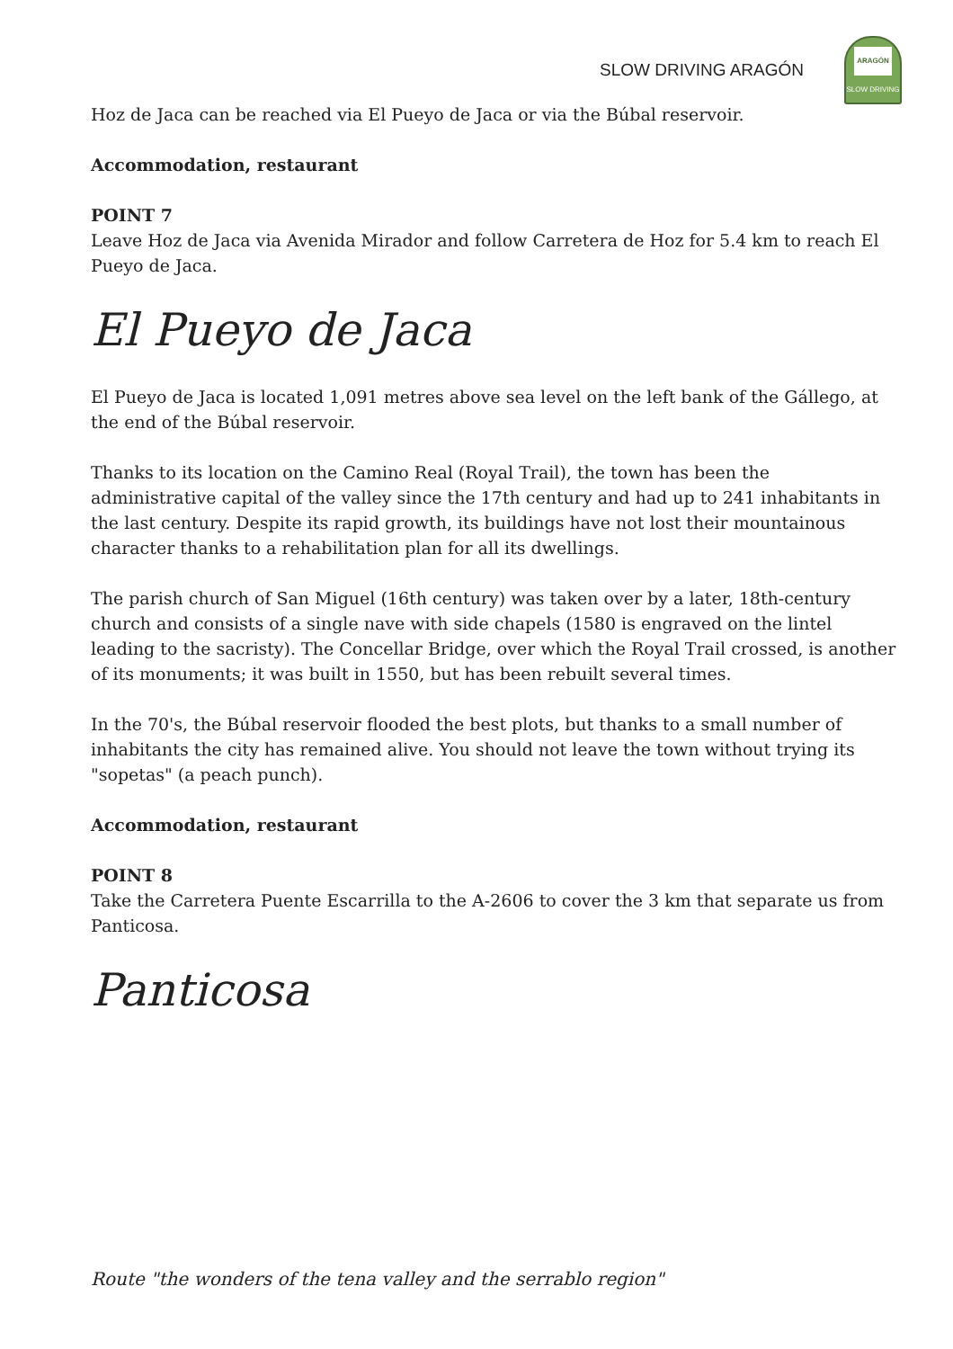SLOW DRIVING ARAGÓN
ARAGÓN
SLOW DRIVING
Hoz de Jaca can be reached via El Pueyo de Jaca or via the Búbal reservoir.
Accommodation, restaurant
POINT 7
Leave Hoz de Jaca via Avenida Mirador and follow Carretera de Hoz for 5.4 km to reach El Pueyo de Jaca.
El Pueyo de Jaca
El Pueyo de Jaca is located 1,091 metres above sea level on the left bank of the Gállego, at the end of the Búbal reservoir.
Thanks to its location on the Camino Real (Royal Trail), the town has been the administrative capital of the valley since the 17th century and had up to 241 inhabitants in the last century. Despite its rapid growth, its buildings have not lost their mountainous character thanks to a rehabilitation plan for all its dwellings.
The parish church of San Miguel (16th century) was taken over by a later, 18th-century church and consists of a single nave with side chapels (1580 is engraved on the lintel leading to the sacristy). The Concellar Bridge, over which the Royal Trail crossed, is another of its monuments; it was built in 1550, but has been rebuilt several times.
In the 70's, the Búbal reservoir flooded the best plots, but thanks to a small number of inhabitants the city has remained alive. You should not leave the town without trying its "sopetas" (a peach punch).
Accommodation, restaurant
POINT 8
Take the Carretera Puente Escarrilla to the A-2606 to cover the 3 km that separate us from Panticosa.
Panticosa
Route "the wonders of the tena valley and the serrablo region"